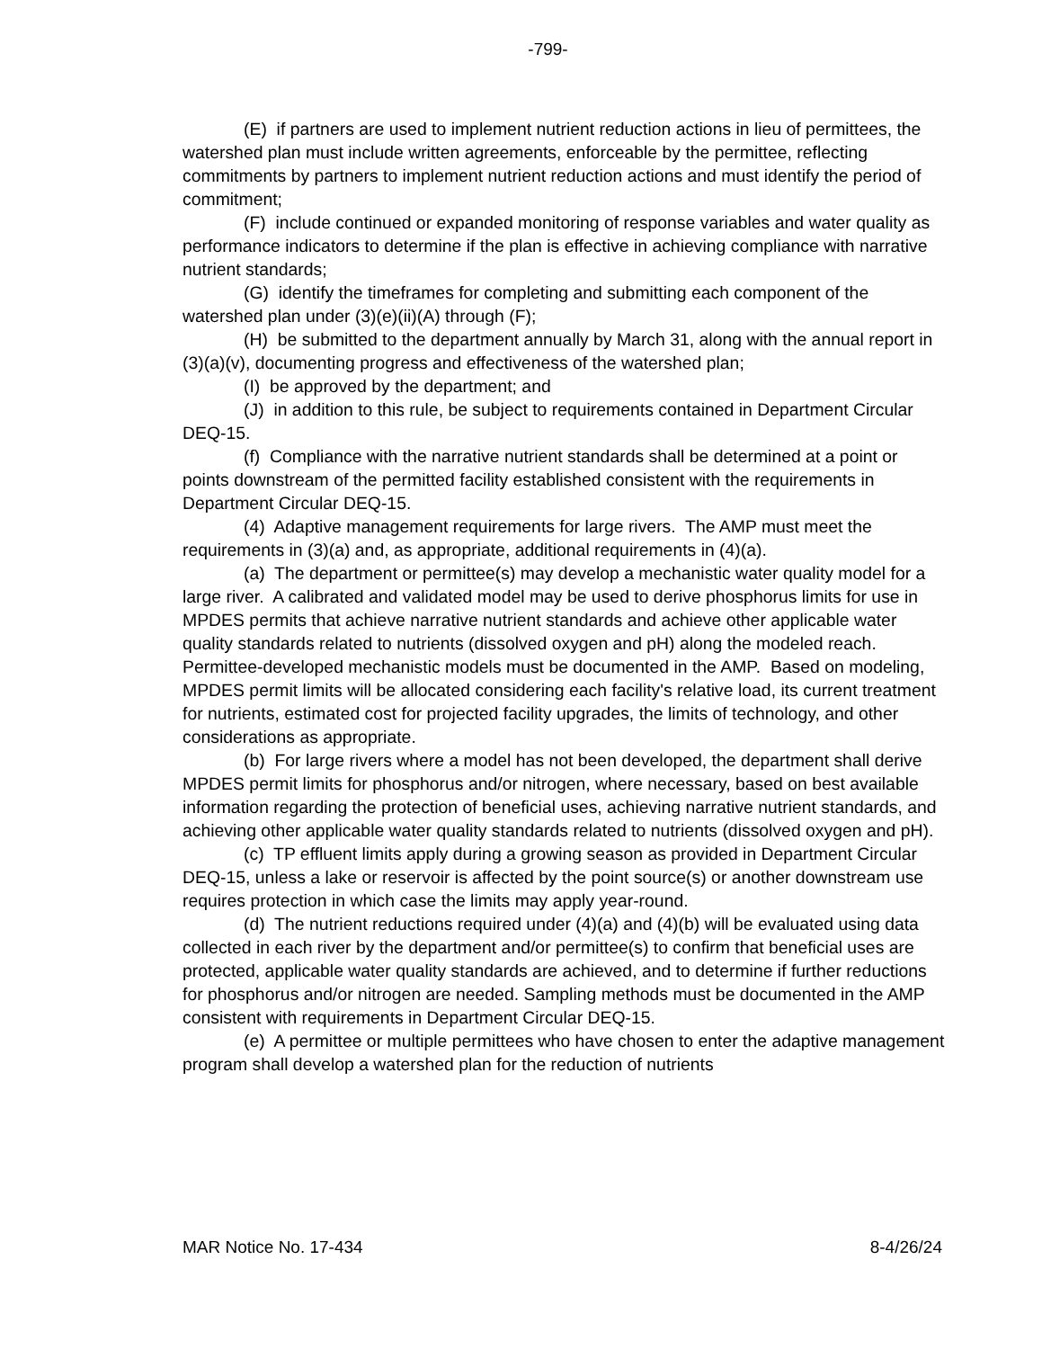-799-
(E) if partners are used to implement nutrient reduction actions in lieu of permittees, the watershed plan must include written agreements, enforceable by the permittee, reflecting commitments by partners to implement nutrient reduction actions and must identify the period of commitment;
(F) include continued or expanded monitoring of response variables and water quality as performance indicators to determine if the plan is effective in achieving compliance with narrative nutrient standards;
(G) identify the timeframes for completing and submitting each component of the watershed plan under (3)(e)(ii)(A) through (F);
(H) be submitted to the department annually by March 31, along with the annual report in (3)(a)(v), documenting progress and effectiveness of the watershed plan;
(I) be approved by the department; and
(J) in addition to this rule, be subject to requirements contained in Department Circular DEQ-15.
(f) Compliance with the narrative nutrient standards shall be determined at a point or points downstream of the permitted facility established consistent with the requirements in Department Circular DEQ-15.
(4) Adaptive management requirements for large rivers. The AMP must meet the requirements in (3)(a) and, as appropriate, additional requirements in (4)(a).
(a) The department or permittee(s) may develop a mechanistic water quality model for a large river. A calibrated and validated model may be used to derive phosphorus limits for use in MPDES permits that achieve narrative nutrient standards and achieve other applicable water quality standards related to nutrients (dissolved oxygen and pH) along the modeled reach. Permittee-developed mechanistic models must be documented in the AMP. Based on modeling, MPDES permit limits will be allocated considering each facility's relative load, its current treatment for nutrients, estimated cost for projected facility upgrades, the limits of technology, and other considerations as appropriate.
(b) For large rivers where a model has not been developed, the department shall derive MPDES permit limits for phosphorus and/or nitrogen, where necessary, based on best available information regarding the protection of beneficial uses, achieving narrative nutrient standards, and achieving other applicable water quality standards related to nutrients (dissolved oxygen and pH).
(c) TP effluent limits apply during a growing season as provided in Department Circular DEQ-15, unless a lake or reservoir is affected by the point source(s) or another downstream use requires protection in which case the limits may apply year-round.
(d) The nutrient reductions required under (4)(a) and (4)(b) will be evaluated using data collected in each river by the department and/or permittee(s) to confirm that beneficial uses are protected, applicable water quality standards are achieved, and to determine if further reductions for phosphorus and/or nitrogen are needed. Sampling methods must be documented in the AMP consistent with requirements in Department Circular DEQ-15.
(e) A permittee or multiple permittees who have chosen to enter the adaptive management program shall develop a watershed plan for the reduction of nutrients
MAR Notice No. 17-434 8-4/26/24